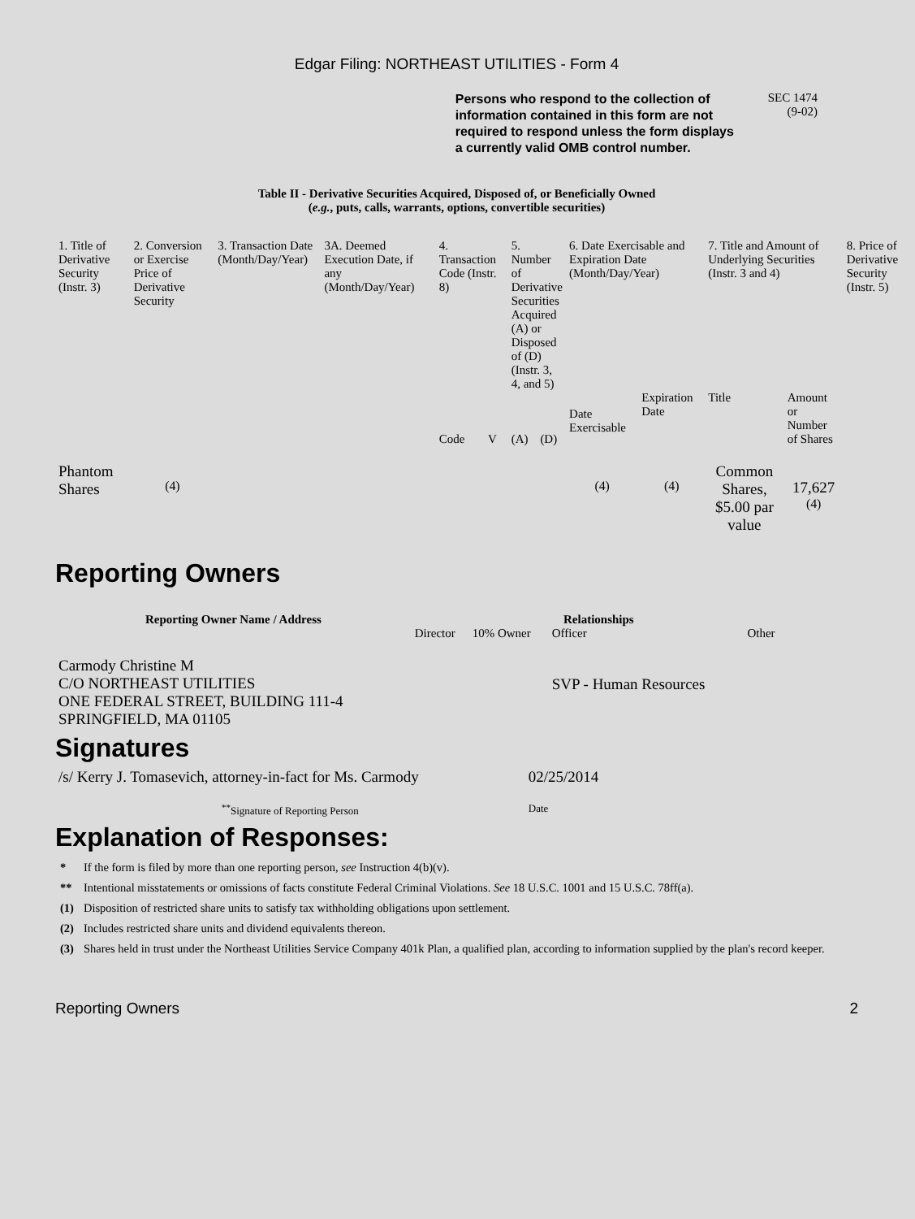Edgar Filing: NORTHEAST UTILITIES - Form 4
Persons who respond to the collection of information contained in this form are not required to respond unless the form displays a currently valid OMB control number.
SEC 1474
(9-02)
Table II - Derivative Securities Acquired, Disposed of, or Beneficially Owned
(e.g., puts, calls, warrants, options, convertible securities)
| 1. Title of Derivative Security (Instr. 3) | 2. Conversion or Exercise Price of Derivative Security | 3. Transaction Date (Month/Day/Year) | 3A. Deemed Execution Date, if any (Month/Day/Year) | 4. Transaction Code (Instr. 8) | | 5. Number of Derivative Securities Acquired (A) or Disposed of (D) (Instr. 3, 4, and 5) | | 6. Date Exercisable and Expiration Date (Month/Day/Year) | | 7. Title and Amount of Underlying Securities (Instr. 3 and 4) | | 8. Price of Derivative Security (Instr. 5) |
| | | | | Code | V | (A) | (D) | Date Exercisable | Expiration Date | Title | Amount or Number of Shares | |
| Phantom Shares | <sup>(4)</sup> | | | | | | | <sup>(4)</sup> | <sup>(4)</sup> | Common Shares, $5.00 par value | 17,627 <sup>(4)</sup> | |
Reporting Owners
| Reporting Owner Name / Address | Relationships | | | |
| --- | --- | --- | --- | --- |
| | Director | 10% Owner | Officer | Other |
| Carmody Christine M C/O NORTHEAST UTILITIES ONE FEDERAL STREET, BUILDING 111-4 SPRINGFIELD, MA 01105 | | | SVP - Human Resources | |
Signatures
| /s/ Kerry J. Tomasevich, attorney-in-fact for Ms. Carmody | 02/25/2014 |
| <sup>**</sup> Signature of Reporting Person | Date |
Explanation of Responses:
| * | If the form is filed by more than one reporting person, see Instruction 4(b)(v). |
| ** | Intentional misstatements or omissions of facts constitute Federal Criminal Violations. See 18 U.S.C. 1001 and 15 U.S.C. 78ff(a). |
| (1) | Disposition of restricted share units to satisfy tax withholding obligations upon settlement. |
| (2) | Includes restricted share units and dividend equivalents thereon. |
| (3) | Shares held in trust under the Northeast Utilities Service Company 401k Plan, a qualified plan, according to information supplied by the plan's record keeper. |
Reporting Owners 2